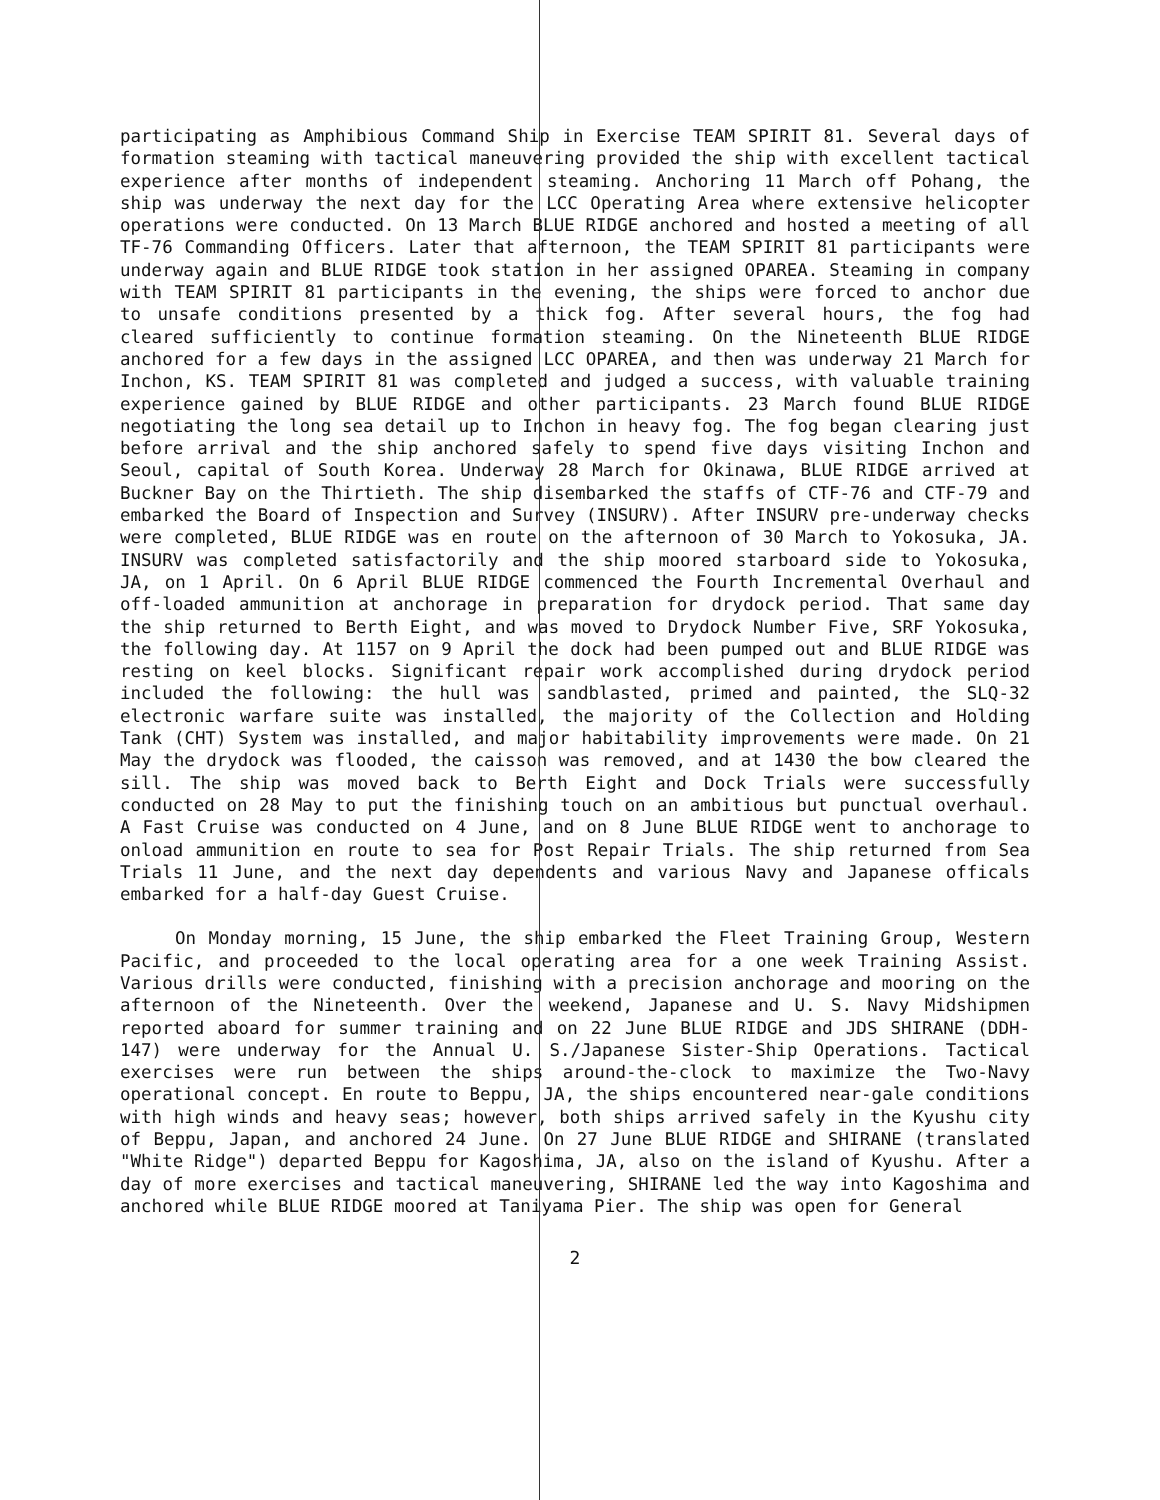participating as Amphibious Command Ship in Exercise TEAM SPIRIT 81. Several days of formation steaming with tactical maneuvering provided the ship with excellent tactical experience after months of independent steaming. Anchoring 11 March off Pohang, the ship was underway the next day for the LCC Operating Area where extensive helicopter operations were conducted. On 13 March BLUE RIDGE anchored and hosted a meeting of all TF-76 Commanding Officers. Later that afternoon, the TEAM SPIRIT 81 participants were underway again and BLUE RIDGE took station in her assigned OPAREA. Steaming in company with TEAM SPIRIT 81 participants in the evening, the ships were forced to anchor due to unsafe conditions presented by a thick fog. After several hours, the fog had cleared sufficiently to continue formation steaming. On the Nineteenth BLUE RIDGE anchored for a few days in the assigned LCC OPAREA, and then was underway 21 March for Inchon, KS. TEAM SPIRIT 81 was completed and judged a success, with valuable training experience gained by BLUE RIDGE and other participants. 23 March found BLUE RIDGE negotiating the long sea detail up to Inchon in heavy fog. The fog began clearing just before arrival and the ship anchored safely to spend five days visiting Inchon and Seoul, capital of South Korea. Underway 28 March for Okinawa, BLUE RIDGE arrived at Buckner Bay on the Thirtieth. The ship disembarked the staffs of CTF-76 and CTF-79 and embarked the Board of Inspection and Survey (INSURV). After INSURV pre-underway checks were completed, BLUE RIDGE was en route on the afternoon of 30 March to Yokosuka, JA. INSURV was completed satisfactorily and the ship moored starboard side to Yokosuka, JA, on 1 April. On 6 April BLUE RIDGE commenced the Fourth Incremental Overhaul and off-loaded ammunition at anchorage in preparation for drydock period. That same day the ship returned to Berth Eight, and was moved to Drydock Number Five, SRF Yokosuka, the following day. At 1157 on 9 April the dock had been pumped out and BLUE RIDGE was resting on keel blocks. Significant repair work accomplished during drydock period included the following: the hull was sandblasted, primed and painted, the SLQ-32 electronic warfare suite was installed, the majority of the Collection and Holding Tank (CHT) System was installed, and major habitability improvements were made. On 21 May the drydock was flooded, the caisson was removed, and at 1430 the bow cleared the sill. The ship was moved back to Berth Eight and Dock Trials were successfully conducted on 28 May to put the finishing touch on an ambitious but punctual overhaul. A Fast Cruise was conducted on 4 June, and on 8 June BLUE RIDGE went to anchorage to onload ammunition en route to sea for Post Repair Trials. The ship returned from Sea Trials 11 June, and the next day dependents and various Navy and Japanese officals embarked for a half-day Guest Cruise.
On Monday morning, 15 June, the ship embarked the Fleet Training Group, Western Pacific, and proceeded to the local operating area for a one week Training Assist. Various drills were conducted, finishing with a precision anchorage and mooring on the afternoon of the Nineteenth. Over the weekend, Japanese and U. S. Navy Midshipmen reported aboard for summer training and on 22 June BLUE RIDGE and JDS SHIRANE (DDH-147) were underway for the Annual U. S./Japanese Sister-Ship Operations. Tactical exercises were run between the ships around-the-clock to maximize the Two-Navy operational concept. En route to Beppu, JA, the ships encountered near-gale conditions with high winds and heavy seas; however, both ships arrived safely in the Kyushu city of Beppu, Japan, and anchored 24 June. On 27 June BLUE RIDGE and SHIRANE (translated "White Ridge") departed Beppu for Kagoshima, JA, also on the island of Kyushu. After a day of more exercises and tactical maneuvering, SHIRANE led the way into Kagoshima and anchored while BLUE RIDGE moored at Taniyama Pier. The ship was open for General
2